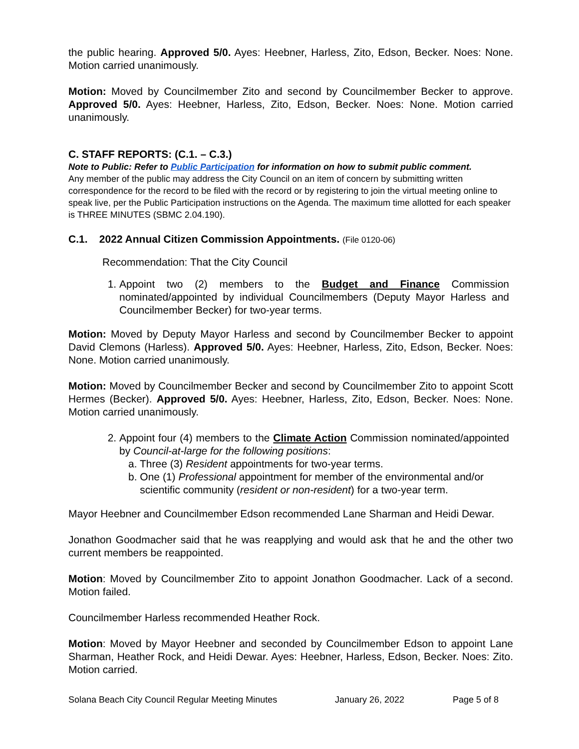the public hearing. Approved 5/0. Ayes: Heebner, Harless, Zito, Edson, Becker. Noes: None. Motion carried unanimously.
Motion: Moved by Councilmember Zito and second by Councilmember Becker to approve. Approved 5/0. Ayes: Heebner, Harless, Zito, Edson, Becker. Noes: None. Motion carried unanimously.
C. STAFF REPORTS: (C.1. – C.3.)
Note to Public: Refer to Public Participation for information on how to submit public comment.
Any member of the public may address the City Council on an item of concern by submitting written correspondence for the record to be filed with the record or by registering to join the virtual meeting online to speak live, per the Public Participation instructions on the Agenda. The maximum time allotted for each speaker is THREE MINUTES (SBMC 2.04.190).
C.1. 2022 Annual Citizen Commission Appointments. (File 0120-06)
Recommendation: That the City Council
1. Appoint two (2) members to the Budget and Finance Commission nominated/appointed by individual Councilmembers (Deputy Mayor Harless and Councilmember Becker) for two-year terms.
Motion: Moved by Deputy Mayor Harless and second by Councilmember Becker to appoint David Clemons (Harless). Approved 5/0. Ayes: Heebner, Harless, Zito, Edson, Becker. Noes: None. Motion carried unanimously.
Motion: Moved by Councilmember Becker and second by Councilmember Zito to appoint Scott Hermes (Becker). Approved 5/0. Ayes: Heebner, Harless, Zito, Edson, Becker. Noes: None. Motion carried unanimously.
2. Appoint four (4) members to the Climate Action Commission nominated/appointed by Council-at-large for the following positions:
a. Three (3) Resident appointments for two-year terms.
b. One (1) Professional appointment for member of the environmental and/or
scientific community (resident or non-resident) for a two-year term.
Mayor Heebner and Councilmember Edson recommended Lane Sharman and Heidi Dewar.
Jonathon Goodmacher said that he was reapplying and would ask that he and the other two current members be reappointed.
Motion: Moved by Councilmember Zito to appoint Jonathon Goodmacher. Lack of a second. Motion failed.
Councilmember Harless recommended Heather Rock.
Motion: Moved by Mayor Heebner and seconded by Councilmember Edson to appoint Lane Sharman, Heather Rock, and Heidi Dewar. Ayes: Heebner, Harless, Edson, Becker. Noes: Zito. Motion carried.
Solana Beach City Council Regular Meeting Minutes January 26, 2022 Page 5 of 8